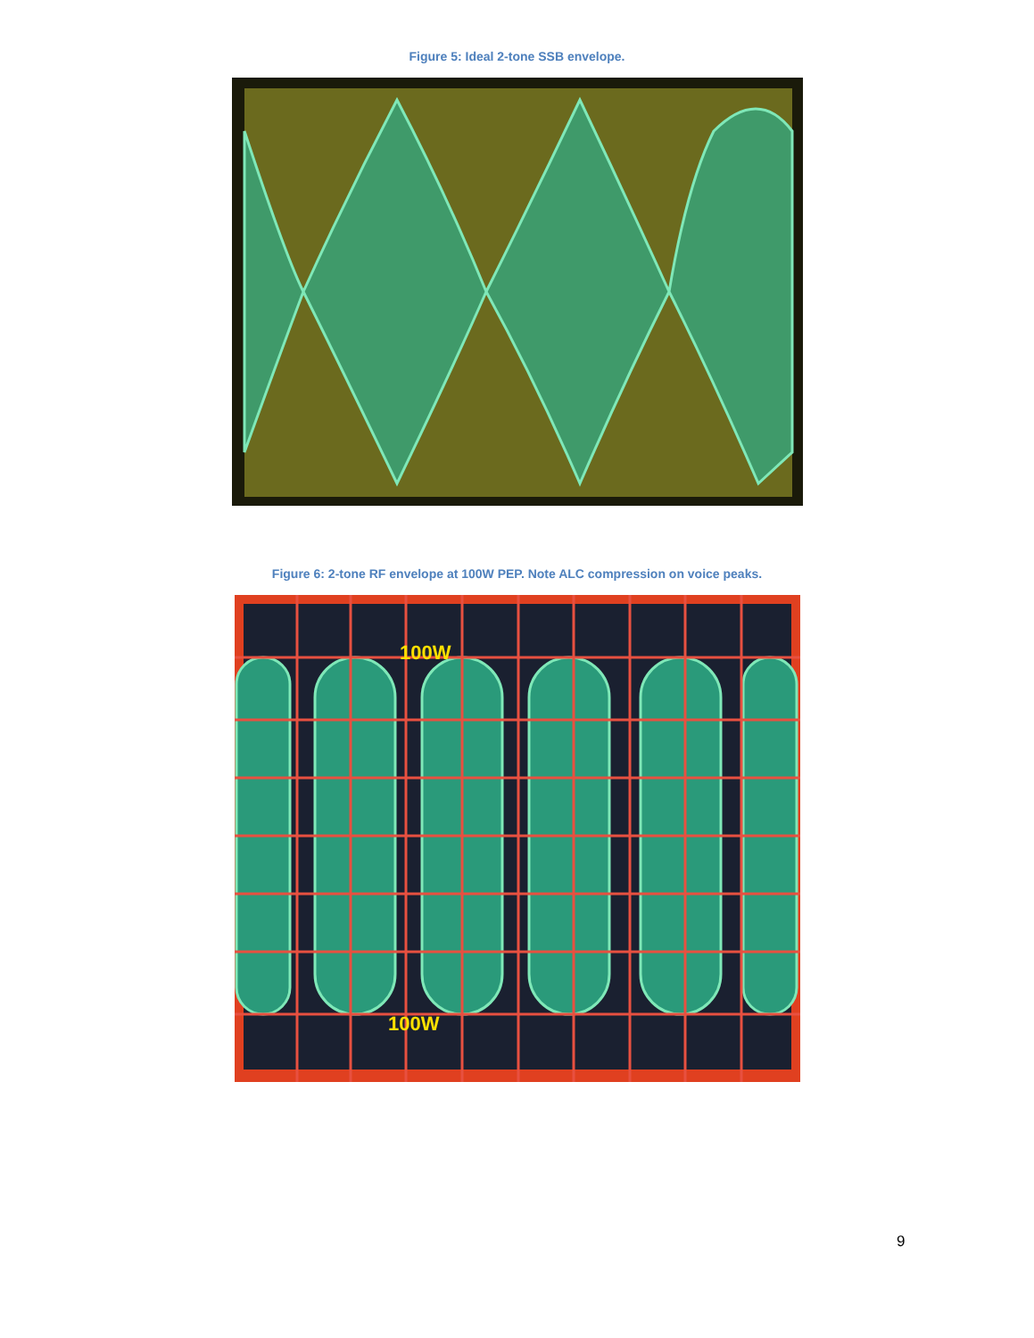Figure 5: Ideal 2-tone SSB envelope.
Figure 6: 2-tone RF envelope at 100W PEP. Note ALC compression on voice peaks.
100W
100W
9